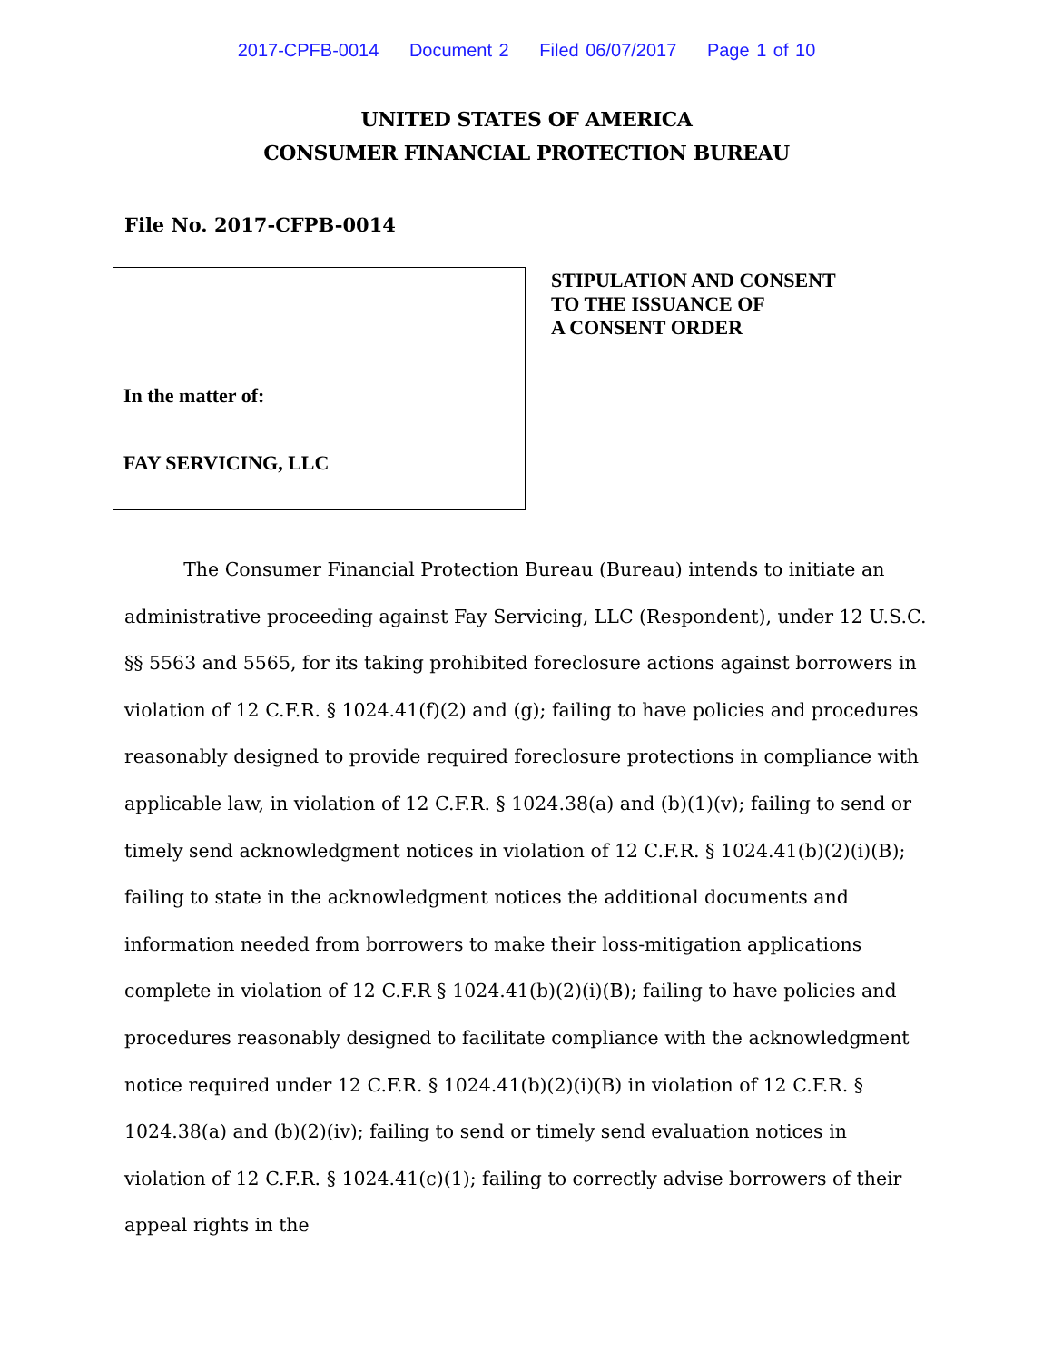2017-CPFB-0014 Document 2 Filed 06/07/2017 Page 1 of 10
UNITED STATES OF AMERICA
CONSUMER FINANCIAL PROTECTION BUREAU
File No. 2017-CFPB-0014
In the matter of:
FAY SERVICING, LLC
STIPULATION AND CONSENT
TO THE ISSUANCE OF
A CONSENT ORDER
The Consumer Financial Protection Bureau (Bureau) intends to initiate an administrative proceeding against Fay Servicing, LLC (Respondent), under 12 U.S.C. §§ 5563 and 5565, for its taking prohibited foreclosure actions against borrowers in violation of 12 C.F.R. § 1024.41(f)(2) and (g); failing to have policies and procedures reasonably designed to provide required foreclosure protections in compliance with applicable law, in violation of 12 C.F.R. § 1024.38(a) and (b)(1)(v); failing to send or timely send acknowledgment notices in violation of 12 C.F.R. § 1024.41(b)(2)(i)(B); failing to state in the acknowledgment notices the additional documents and information needed from borrowers to make their loss-mitigation applications complete in violation of 12 C.F.R § 1024.41(b)(2)(i)(B); failing to have policies and procedures reasonably designed to facilitate compliance with the acknowledgment notice required under 12 C.F.R. § 1024.41(b)(2)(i)(B) in violation of 12 C.F.R. § 1024.38(a) and (b)(2)(iv); failing to send or timely send evaluation notices in violation of 12 C.F.R. § 1024.41(c)(1); failing to correctly advise borrowers of their appeal rights in the